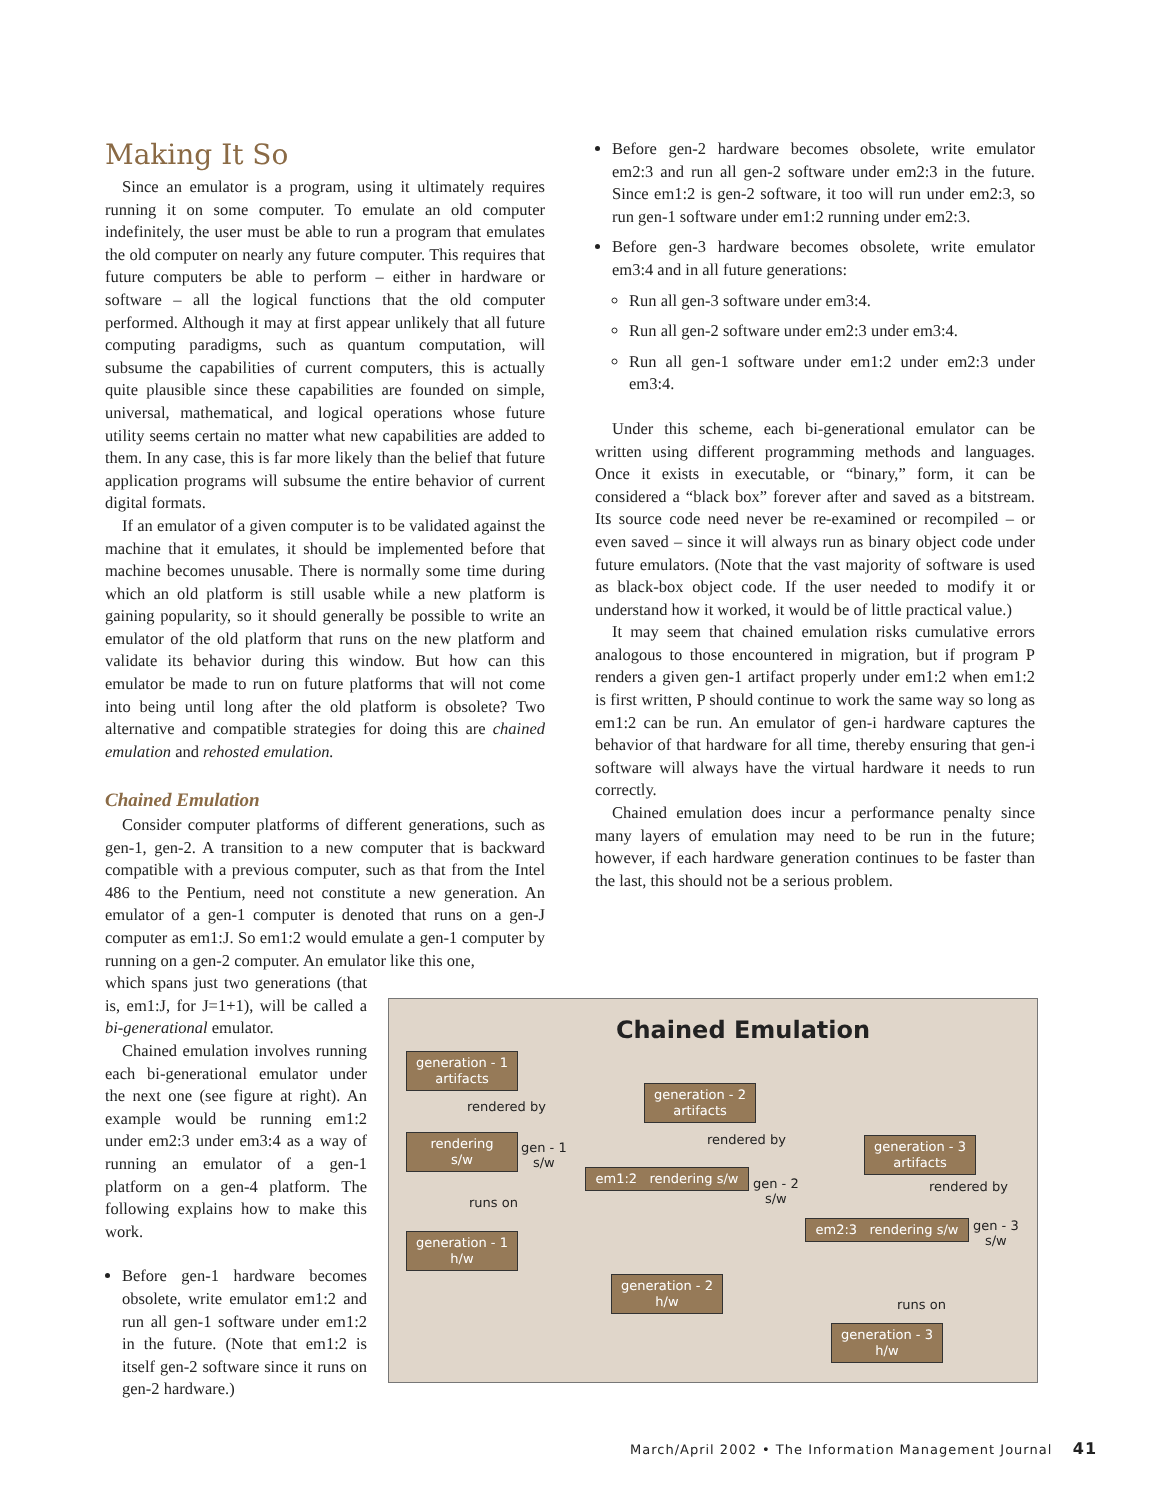Making It So
Since an emulator is a program, using it ultimately requires running it on some computer. To emulate an old computer indefinitely, the user must be able to run a program that emulates the old computer on nearly any future computer. This requires that future computers be able to perform – either in hardware or software – all the logical functions that the old computer performed. Although it may at first appear unlikely that all future computing paradigms, such as quantum computation, will subsume the capabilities of current computers, this is actually quite plausible since these capabilities are founded on simple, universal, mathematical, and logical operations whose future utility seems certain no matter what new capabilities are added to them. In any case, this is far more likely than the belief that future application programs will subsume the entire behavior of current digital formats.
If an emulator of a given computer is to be validated against the machine that it emulates, it should be implemented before that machine becomes unusable. There is normally some time during which an old platform is still usable while a new platform is gaining popularity, so it should generally be possible to write an emulator of the old platform that runs on the new platform and validate its behavior during this window. But how can this emulator be made to run on future platforms that will not come into being until long after the old platform is obsolete? Two alternative and compatible strategies for doing this are chained emulation and rehosted emulation.
Chained Emulation
Consider computer platforms of different generations, such as gen-1, gen-2. A transition to a new computer that is backward compatible with a previous computer, such as that from the Intel 486 to the Pentium, need not constitute a new generation. An emulator of a gen-1 computer is denoted that runs on a gen-J computer as em1:J. So em1:2 would emulate a gen-1 computer by running on a gen-2 computer. An emulator like this one,
which spans just two generations (that is, em1:J, for J=1+1), will be called a bi-generational emulator.
Chained emulation involves running each bi-generational emulator under the next one (see figure at right). An example would be running em1:2 under em2:3 under em3:4 as a way of running an emulator of a gen-1 platform on a gen-4 platform. The following explains how to make this work.
Before gen-1 hardware becomes obsolete, write emulator em1:2 and run all gen-1 software under em1:2 in the future. (Note that em1:2 is itself gen-2 software since it runs on gen-2 hardware.)
Before gen-2 hardware becomes obsolete, write emulator em2:3 and run all gen-2 software under em2:3 in the future. Since em1:2 is gen-2 software, it too will run under em2:3, so run gen-1 software under em1:2 running under em2:3.
Before gen-3 hardware becomes obsolete, write emulator em3:4 and in all future generations:
Run all gen-3 software under em3:4.
Run all gen-2 software under em2:3 under em3:4.
Run all gen-1 software under em1:2 under em2:3 under em3:4.
Under this scheme, each bi-generational emulator can be written using different programming methods and languages. Once it exists in executable, or “binary,” form, it can be considered a “black box” forever after and saved as a bitstream. Its source code need never be re-examined or recompiled – or even saved – since it will always run as binary object code under future emulators. (Note that the vast majority of software is used as black-box object code. If the user needed to modify it or understand how it worked, it would be of little practical value.)
It may seem that chained emulation risks cumulative errors analogous to those encountered in migration, but if program P renders a given gen-1 artifact properly under em1:2 when em1:2 is first written, P should continue to work the same way so long as em1:2 can be run. An emulator of gen-i hardware captures the behavior of that hardware for all time, thereby ensuring that gen-i software will always have the virtual hardware it needs to run correctly.
Chained emulation does incur a performance penalty since many layers of emulation may need to be run in the future; however, if each hardware generation continues to be faster than the last, this should not be a serious problem.
Chained Emulation
generation - 1
artifacts
rendered by
rendering
s/w
gen - 1
s/w
runs on
generation - 1
h/w
generation - 2
artifacts
rendered by
em1:2 rendering s/w
gen - 2
s/w
generation - 2
h/w
generation - 3
artifacts
rendered by
em2:3 rendering s/w
gen - 3
s/w
runs on
generation - 3
h/w
March/April 2002 • The Information Management Journal 41